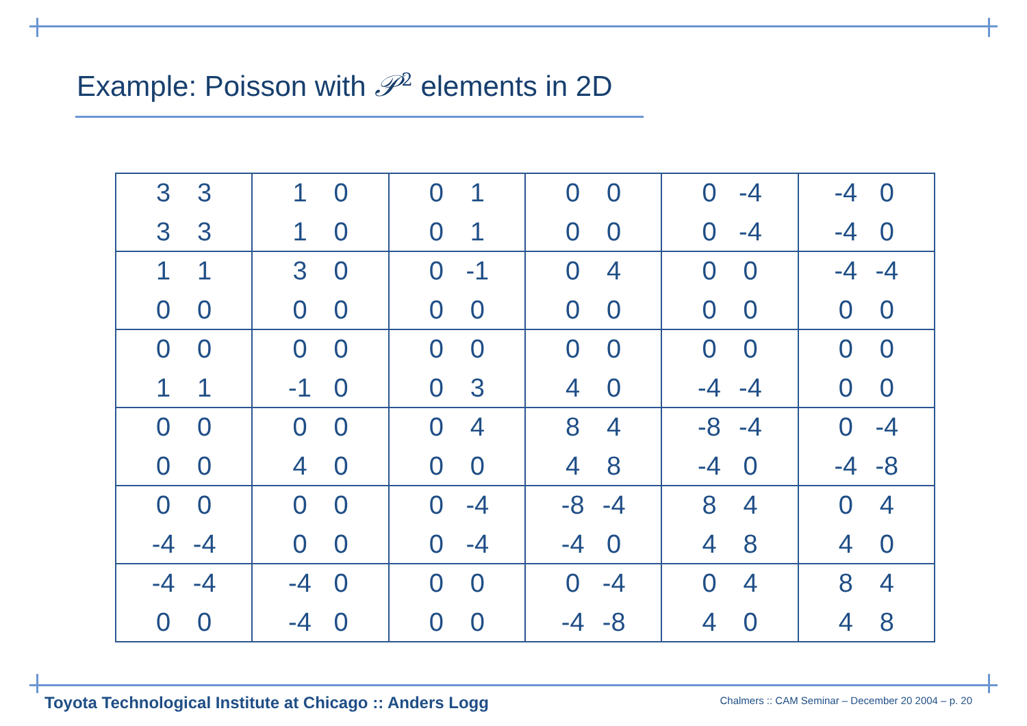Example: Poisson with 𝒫<sup>2</sup> elements in 2D
| 3 3 3 3 | 1 0 1 0 | 0 1 0 1 | 0 0 0 0 | 0 -4 0 -4 | -4 0 -4 0 |
| 1 1 0 0 | 3 0 0 0 | 0 -1 0 0 | 0 4 0 0 | 0 0 0 0 | -4 -4 0 0 |
| 0 0 1 1 | 0 0 -1 0 | 0 0 0 3 | 0 0 4 0 | 0 0 -4 -4 | 0 0 0 0 |
| 0 0 0 0 | 0 0 4 0 | 0 4 0 0 | 8 4 4 8 | -8 -4 -4 0 | 0 -4 -4 -8 |
| 0 0 -4 -4 | 0 0 0 0 | 0 -4 0 -4 | -8 -4 -4 0 | 8 4 4 8 | 0 4 4 0 |
| -4 -4 0 0 | -4 0 -4 0 | 0 0 0 0 | 0 -4 -4 -8 | 0 4 4 0 | 8 4 4 8 |
Toyota Technological Institute at Chicago :: Anders Logg
Chalmers :: CAM Seminar – December 20 2004 – p. 20